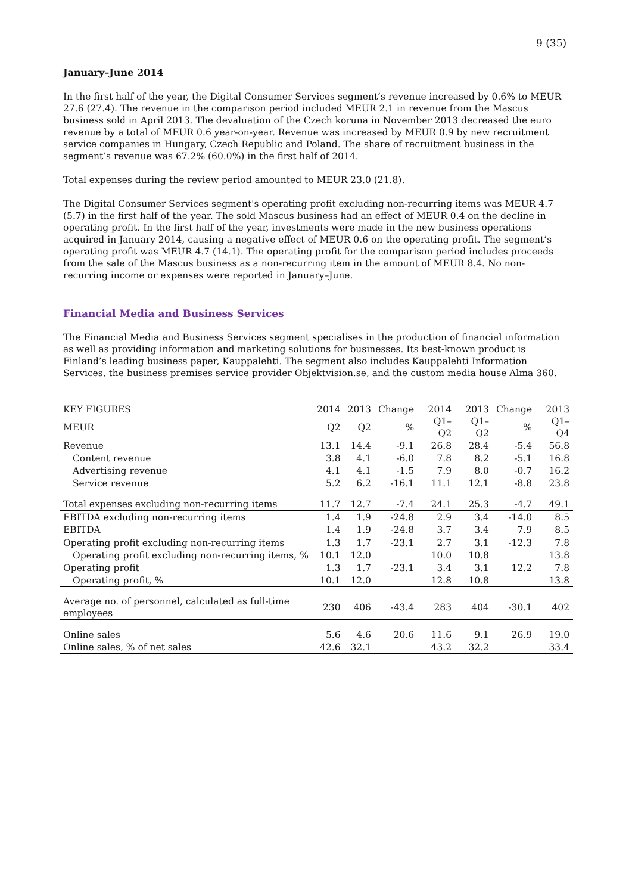9 (35)
January–June 2014
In the first half of the year, the Digital Consumer Services segment’s revenue increased by 0.6% to MEUR 27.6 (27.4). The revenue in the comparison period included MEUR 2.1 in revenue from the Mascus business sold in April 2013. The devaluation of the Czech koruna in November 2013 decreased the euro revenue by a total of MEUR 0.6 year-on-year. Revenue was increased by MEUR 0.9 by new recruitment service companies in Hungary, Czech Republic and Poland. The share of recruitment business in the segment’s revenue was 67.2% (60.0%) in the first half of 2014.
Total expenses during the review period amounted to MEUR 23.0 (21.8).
The Digital Consumer Services segment's operating profit excluding non-recurring items was MEUR 4.7 (5.7) in the first half of the year. The sold Mascus business had an effect of MEUR 0.4 on the decline in operating profit. In the first half of the year, investments were made in the new business operations acquired in January 2014, causing a negative effect of MEUR 0.6 on the operating profit. The segment’s operating profit was MEUR 4.7 (14.1). The operating profit for the comparison period includes proceeds from the sale of the Mascus business as a non-recurring item in the amount of MEUR 8.4. No non-recurring income or expenses were reported in January–June.
Financial Media and Business Services
The Financial Media and Business Services segment specialises in the production of financial information as well as providing information and marketing solutions for businesses. Its best-known product is Finland’s leading business paper, Kauppalehti. The segment also includes Kauppalehti Information Services, the business premises service provider Objektvision.se, and the custom media house Alma 360.
| KEY FIGURES | 2014 | 2013 | Change | 2014 | 2013 | Change | 2013 |
| --- | --- | --- | --- | --- | --- | --- | --- |
| MEUR | Q2 | Q2 | % | Q1–Q2 | Q1–Q2 | % | Q1–Q4 |
| Revenue | 13.1 | 14.4 | -9.1 | 26.8 | 28.4 | -5.4 | 56.8 |
| Content revenue | 3.8 | 4.1 | -6.0 | 7.8 | 8.2 | -5.1 | 16.8 |
| Advertising revenue | 4.1 | 4.1 | -1.5 | 7.9 | 8.0 | -0.7 | 16.2 |
| Service revenue | 5.2 | 6.2 | -16.1 | 11.1 | 12.1 | -8.8 | 23.8 |
| Total expenses excluding non-recurring items | 11.7 | 12.7 | -7.4 | 24.1 | 25.3 | -4.7 | 49.1 |
| EBITDA excluding non-recurring items | 1.4 | 1.9 | -24.8 | 2.9 | 3.4 | -14.0 | 8.5 |
| EBITDA | 1.4 | 1.9 | -24.8 | 3.7 | 3.4 | 7.9 | 8.5 |
| Operating profit excluding non-recurring items | 1.3 | 1.7 | -23.1 | 2.7 | 3.1 | -12.3 | 7.8 |
| Operating profit excluding non-recurring items, % | 10.1 | 12.0 | | 10.0 | 10.8 | | 13.8 |
| Operating profit | 1.3 | 1.7 | -23.1 | 3.4 | 3.1 | 12.2 | 7.8 |
| Operating profit, % | 10.1 | 12.0 | | 12.8 | 10.8 | | 13.8 |
| Average no. of personnel, calculated as full-time employees | 230 | 406 | -43.4 | 283 | 404 | -30.1 | 402 |
| Online sales | 5.6 | 4.6 | 20.6 | 11.6 | 9.1 | 26.9 | 19.0 |
| Online sales, % of net sales | 42.6 | 32.1 | | 43.2 | 32.2 | | 33.4 |